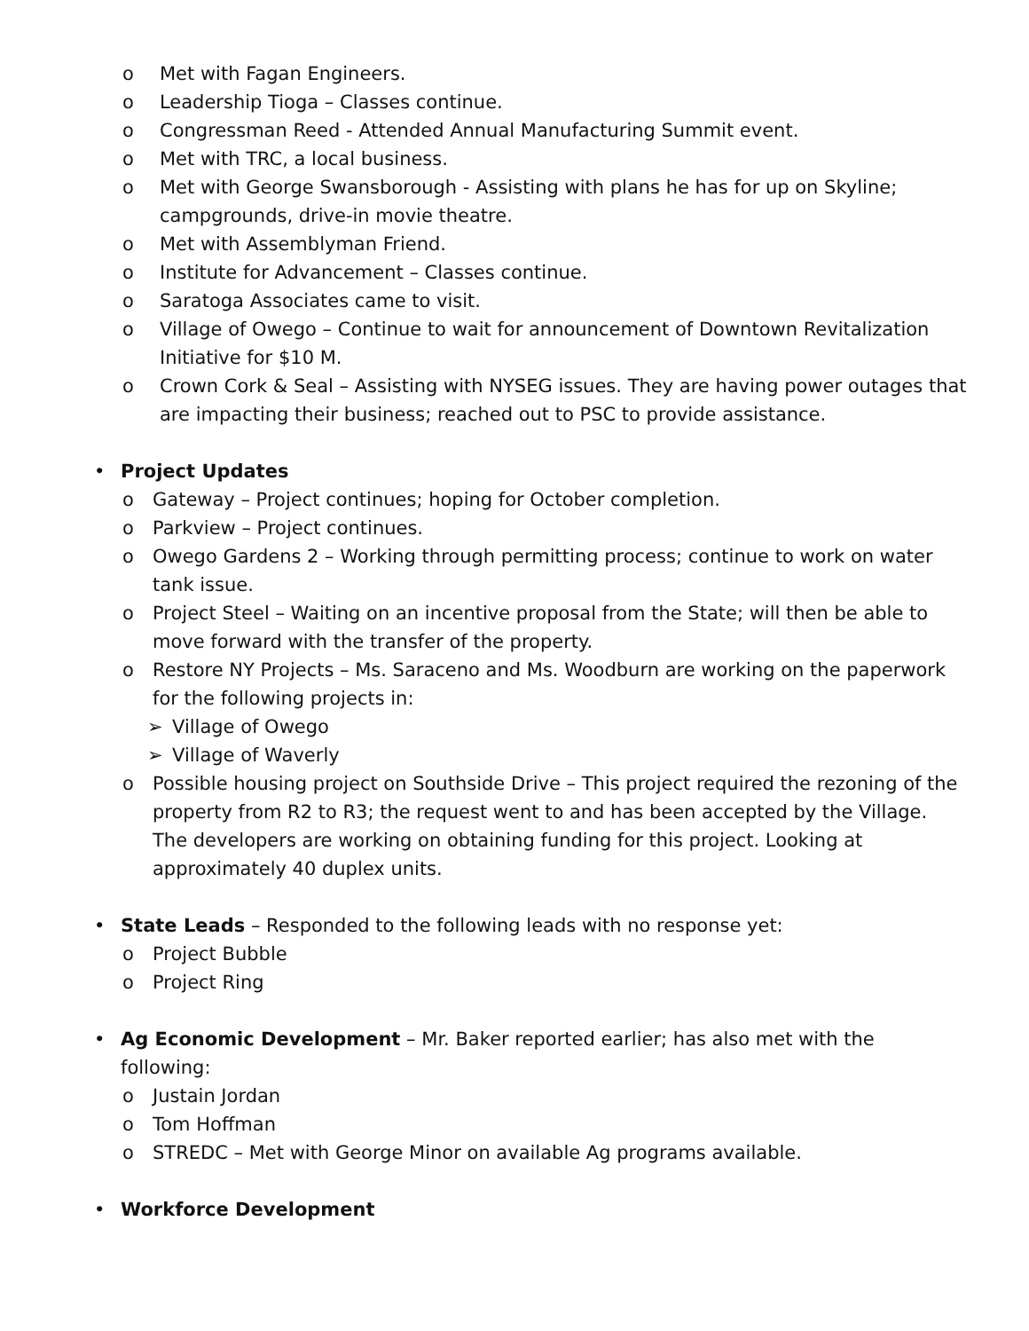o Met with Fagan Engineers.
o Leadership Tioga – Classes continue.
o Congressman Reed - Attended Annual Manufacturing Summit event.
o Met with TRC, a local business.
o Met with George Swansborough - Assisting with plans he has for up on Skyline; campgrounds, drive-in movie theatre.
o Met with Assemblyman Friend.
o Institute for Advancement – Classes continue.
o Saratoga Associates came to visit.
o Village of Owego – Continue to wait for announcement of Downtown Revitalization Initiative for $10 M.
o Crown Cork & Seal – Assisting with NYSEG issues. They are having power outages that are impacting their business; reached out to PSC to provide assistance.
• Project Updates
o Gateway – Project continues; hoping for October completion.
o Parkview – Project continues.
o Owego Gardens 2 – Working through permitting process; continue to work on water tank issue.
o Project Steel – Waiting on an incentive proposal from the State; will then be able to move forward with the transfer of the property.
o Restore NY Projects – Ms. Saraceno and Ms. Woodburn are working on the paperwork for the following projects in:
➢ Village of Owego
➢ Village of Waverly
o Possible housing project on Southside Drive – This project required the rezoning of the property from R2 to R3; the request went to and has been accepted by the Village. The developers are working on obtaining funding for this project. Looking at approximately 40 duplex units.
• State Leads – Responded to the following leads with no response yet:
o Project Bubble
o Project Ring
• Ag Economic Development – Mr. Baker reported earlier; has also met with the following:
o Justain Jordan
o Tom Hoffman
o STREDC – Met with George Minor on available Ag programs available.
• Workforce Development